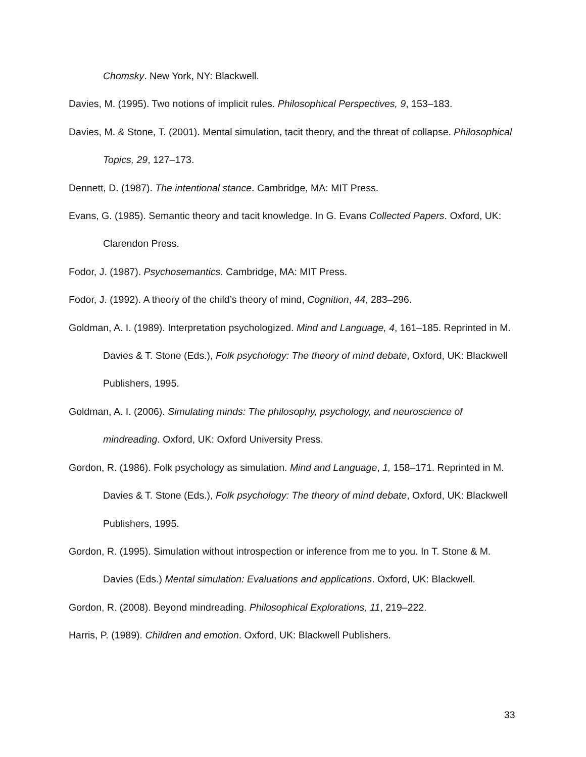Chomsky. New York, NY: Blackwell.
Davies, M. (1995). Two notions of implicit rules. Philosophical Perspectives, 9, 153–183.
Davies, M. & Stone, T. (2001). Mental simulation, tacit theory, and the threat of collapse. Philosophical Topics, 29, 127–173.
Dennett, D. (1987). The intentional stance. Cambridge, MA: MIT Press.
Evans, G. (1985). Semantic theory and tacit knowledge. In G. Evans Collected Papers. Oxford, UK: Clarendon Press.
Fodor, J. (1987). Psychosemantics. Cambridge, MA: MIT Press.
Fodor, J. (1992). A theory of the child’s theory of mind, Cognition, 44, 283–296.
Goldman, A. I. (1989). Interpretation psychologized. Mind and Language, 4, 161–185. Reprinted in M. Davies & T. Stone (Eds.), Folk psychology: The theory of mind debate, Oxford, UK: Blackwell Publishers, 1995.
Goldman, A. I. (2006). Simulating minds: The philosophy, psychology, and neuroscience of mindreading. Oxford, UK: Oxford University Press.
Gordon, R. (1986). Folk psychology as simulation. Mind and Language, 1, 158–171. Reprinted in M. Davies & T. Stone (Eds.), Folk psychology: The theory of mind debate, Oxford, UK: Blackwell Publishers, 1995.
Gordon, R. (1995). Simulation without introspection or inference from me to you. In T. Stone & M. Davies (Eds.) Mental simulation: Evaluations and applications. Oxford, UK: Blackwell.
Gordon, R. (2008). Beyond mindreading. Philosophical Explorations, 11, 219–222.
Harris, P. (1989). Children and emotion. Oxford, UK: Blackwell Publishers.
33